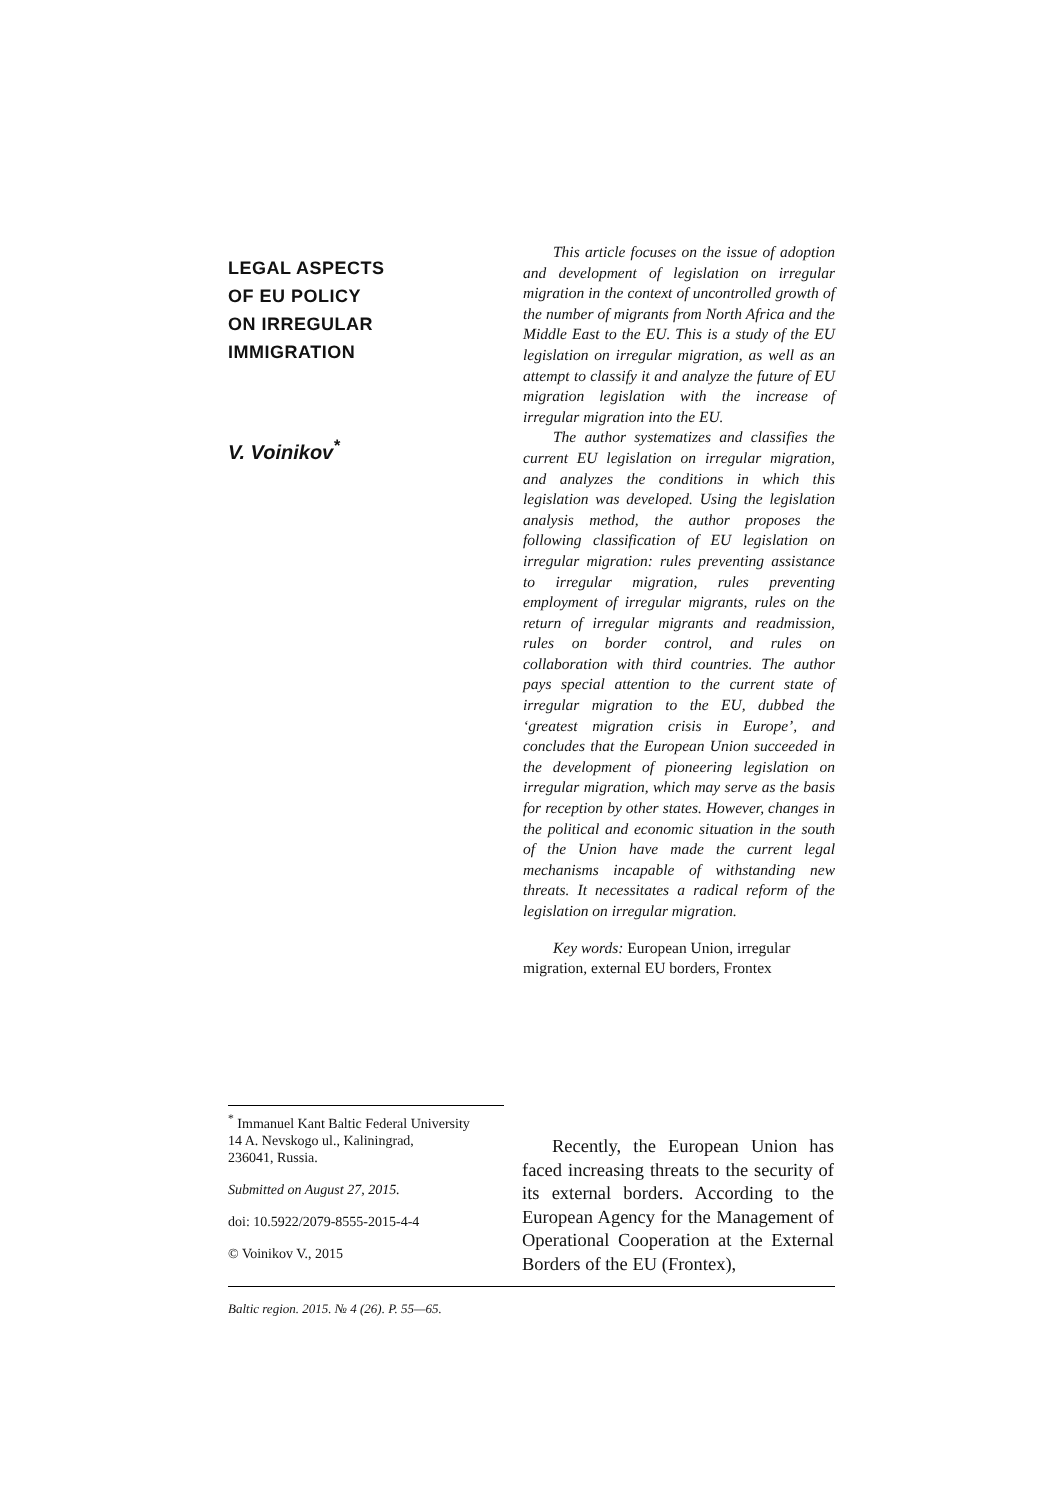LEGAL ASPECTS
OF EU POLICY
ON IRREGULAR
IMMIGRATION
V. Voinikov<sup>*</sup>
This article focuses on the issue of adoption and development of legislation on irregular migration in the context of uncontrolled growth of the number of migrants from North Africa and the Middle East to the EU. This is a study of the EU legislation on irregular migration, as well as an attempt to classify it and analyze the future of EU migration legislation with the increase of irregular migration into the EU.
The author systematizes and classifies the current EU legislation on irregular migration, and analyzes the conditions in which this legislation was developed. Using the legislation analysis method, the author proposes the following classification of EU legislation on irregular migration: rules preventing assistance to irregular migration, rules preventing employment of irregular migrants, rules on the return of irregular migrants and readmission, rules on border control, and rules on collaboration with third countries. The author pays special attention to the current state of irregular migration to the EU, dubbed the ‘greatest migration crisis in Europe’, and concludes that the European Union succeeded in the development of pioneering legislation on irregular migration, which may serve as the basis for reception by other states. However, changes in the political and economic situation in the south of the Union have made the current legal mechanisms incapable of withstanding new threats. It necessitates a radical reform of the legislation on irregular migration.
Key words: European Union, irregular migration, external EU borders, Frontex
<sup>*</sup> Immanuel Kant Baltic Federal University
14 A. Nevskogo ul., Kaliningrad,
236041, Russia.
Submitted on August 27, 2015.
doi: 10.5922/2079-8555-2015-4-4
© Voinikov V., 2015
Recently, the European Union has faced increasing threats to the security of its external borders. According to the European Agency for the Management of Operational Cooperation at the External Borders of the EU (Frontex),
Baltic region. 2015. № 4 (26). P. 55—65.